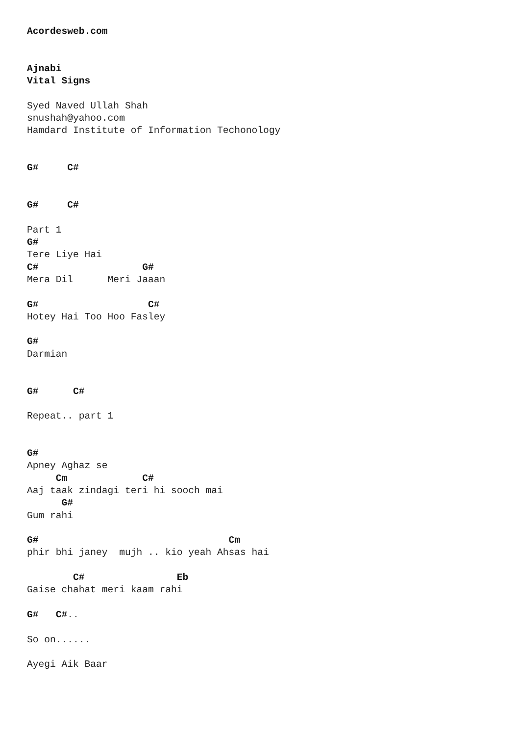Acordesweb.com


Ajnabi
Vital Signs

Syed Naved Ullah Shah
snushah@yahoo.com
Hamdard Institute of Information Techonology


G#     C#


G#     C#

Part 1
G#
Tere Liye Hai
C#                  G#
Mera Dil      Meri Jaaan

G#                   C#
Hotey Hai Too Hoo Fasley

G#
Darmian


G#      C#

Repeat.. part 1


G#
Apney Aghaz se
     Cm             C#
Aaj taak zindagi teri hi sooch mai
      G#
Gum rahi

G#                                 Cm
phir bhi janey  mujh .. kio yeah Ahsas hai

        C#                Eb
Gaise chahat meri kaam rahi

G#   C#..

So on......

Ayegi Aik Baar